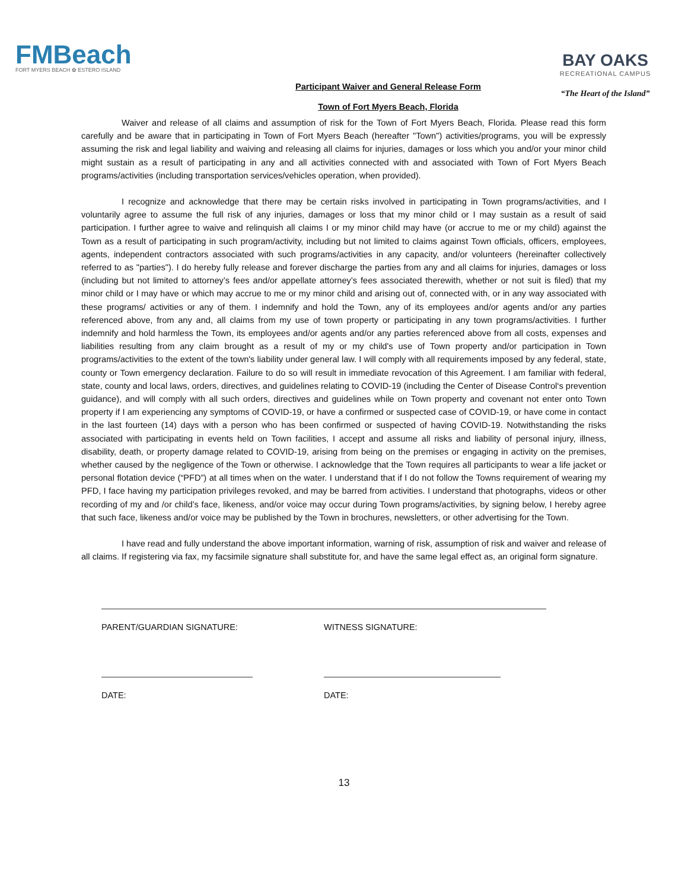FMBeach
FORT MYERS BEACH ✿ ESTERO ISLAND
Participant Waiver and General Release Form
Town of Fort Myers Beach, Florida
BAY OAKS
RECREATIONAL CAMPUS
“The Heart of the Island”
Waiver and release of all claims and assumption of risk for the Town of Fort Myers Beach, Florida. Please read this form carefully and be aware that in participating in Town of Fort Myers Beach (hereafter "Town") activities/programs, you will be expressly assuming the risk and legal liability and waiving and releasing all claims for injuries, damages or loss which you and/or your minor child might sustain as a result of participating in any and all activities connected with and associated with Town of Fort Myers Beach programs/activities (including transportation services/vehicles operation, when provided).
I recognize and acknowledge that there may be certain risks involved in participating in Town programs/activities, and I voluntarily agree to assume the full risk of any injuries, damages or loss that my minor child or I may sustain as a result of said participation. I further agree to waive and relinquish all claims I or my minor child may have (or accrue to me or my child) against the Town as a result of participating in such program/activity, including but not limited to claims against Town officials, officers, employees, agents, independent contractors associated with such programs/activities in any capacity, and/or volunteers (hereinafter collectively referred to as "parties"). I do hereby fully release and forever discharge the parties from any and all claims for injuries, damages or loss (including but not limited to attorney’s fees and/or appellate attorney’s fees associated therewith, whether or not suit is filed) that my minor child or I may have or which may accrue to me or my minor child and arising out of, connected with, or in any way associated with these programs/ activities or any of them. I indemnify and hold the Town, any of its employees and/or agents and/or any parties referenced above, from any and, all claims from my use of town property or participating in any town programs/activities. I further indemnify and hold harmless the Town, its employees and/or agents and/or any parties referenced above from all costs, expenses and liabilities resulting from any claim brought as a result of my or my child's use of Town property and/or participation in Town programs/activities to the extent of the town's liability under general law. I will comply with all requirements imposed by any federal, state, county or Town emergency declaration. Failure to do so will result in immediate revocation of this Agreement. I am familiar with federal, state, county and local laws, orders, directives, and guidelines relating to COVID-19 (including the Center of Disease Control‘s prevention guidance), and will comply with all such orders, directives and guidelines while on Town property and covenant not enter onto Town property if I am experiencing any symptoms of COVID-19, or have a confirmed or suspected case of COVID-19, or have come in contact in the last fourteen (14) days with a person who has been confirmed or suspected of having COVID-19. Notwithstanding the risks associated with participating in events held on Town facilities, I accept and assume all risks and liability of personal injury, illness, disability, death, or property damage related to COVID-19, arising from being on the premises or engaging in activity on the premises, whether caused by the negligence of the Town or otherwise. I acknowledge that the Town requires all participants to wear a life jacket or personal flotation device (“PFD”) at all times when on the water. I understand that if I do not follow the Towns requirement of wearing my PFD, I face having my participation privileges revoked, and may be barred from activities. I understand that photographs, videos or other recording of my and /or child’s face, likeness, and/or voice may occur during Town programs/activities, by signing below, I hereby agree that such face, likeness and/or voice may be published by the Town in brochures, newsletters, or other advertising for the Town.
I have read and fully understand the above important information, warning of risk, assumption of risk and waiver and release of all claims. If registering via fax, my facsimile signature shall substitute for, and have the same legal effect as, an original form signature.
PARENT/GUARDIAN SIGNATURE: WITNESS SIGNATURE:
DATE: DATE:
13